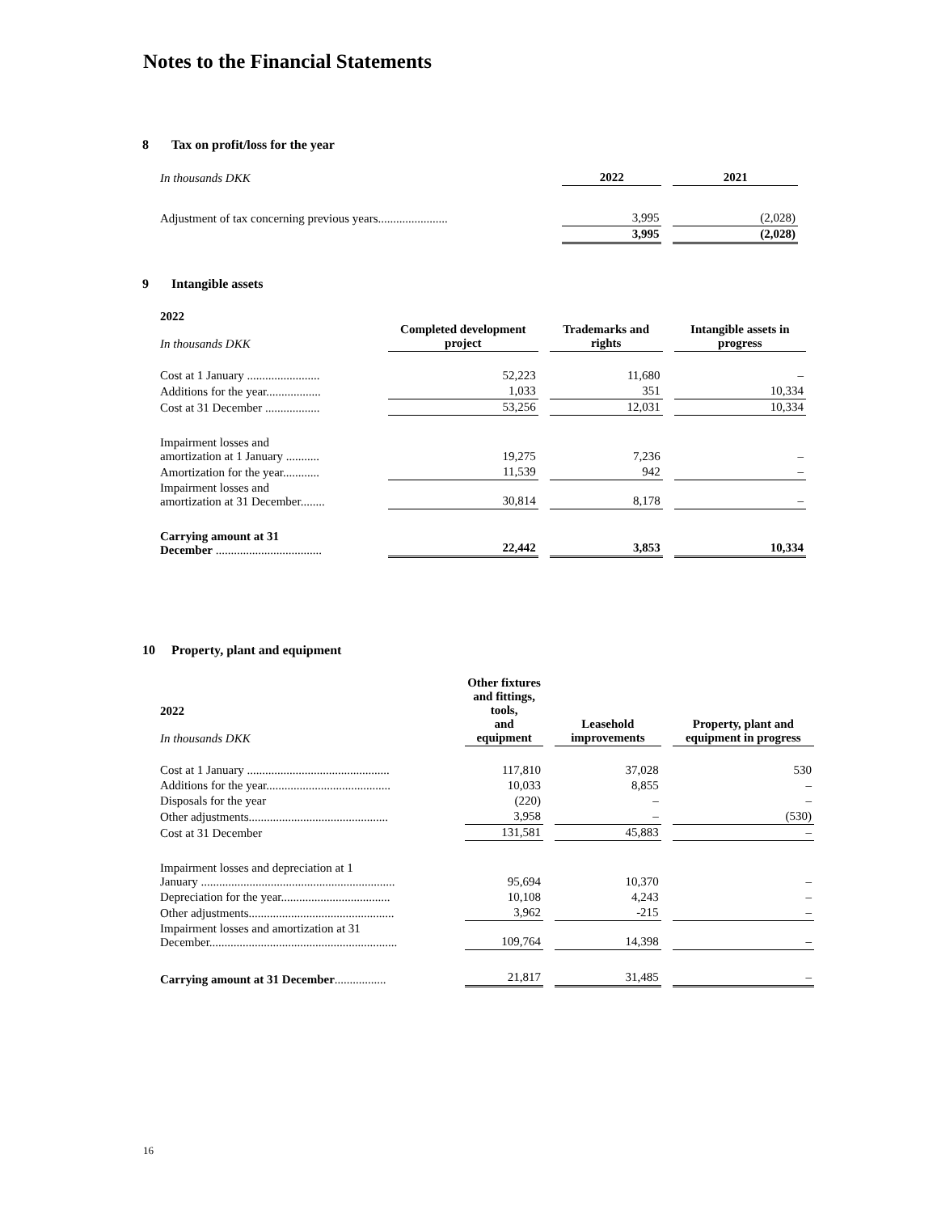Notes to the Financial Statements
8 Tax on profit/loss for the year
| In thousands DKK | 2022 | 2021 |
| Adjustment of tax concerning previous years....................... | 3,995 | (2,028) |
| | 3,995 | (2,028) |
9 Intangible assets
| 2022 In thousands DKK | Completed development project | Trademarks and rights | Intangible assets in progress |
| Cost at 1 January ........................ | 52,223 | 11,680 | – |
| Additions for the year.................. | 1,033 | 351 | 10,334 |
| Cost at 31 December .................. | 53,256 | 12,031 | 10,334 |
| Impairment losses and amortization at 1 January ........... | 19,275 | 7,236 | – |
| Amortization for the year............ | 11,539 | 942 | – |
| Impairment losses and amortization at 31 December........ | 30,814 | 8,178 | – |
| Carrying amount at 31 December ................................... | 22,442 | 3,853 | 10,334 |
10 Property, plant and equipment
| 2022 In thousands DKK | Other fixtures and fittings, tools, and equipment | Leasehold improvements | Property, plant and equipment in progress |
| Cost at 1 January ............................................... | 117,810 | 37,028 | 530 |
| Additions for the year......................................... | 10,033 | 8,855 | – |
| Disposals for the year | (220) | – | – |
| Other adjustments.............................................. | 3,958 | – | (530) |
| Cost at 31 December | 131,581 | 45,883 | – |
| Impairment losses and depreciation at 1 January ................................................................ | 95,694 | 10,370 | – |
| Depreciation for the year.................................... | 10,108 | 4,243 | – |
| Other adjustments................................................ | 3,962 | -215 | – |
| Impairment losses and amortization at 31 December.............................................................. | 109,764 | 14,398 | – |
| Carrying amount at 31 December ................. | 21,817 | 31,485 | – |
16